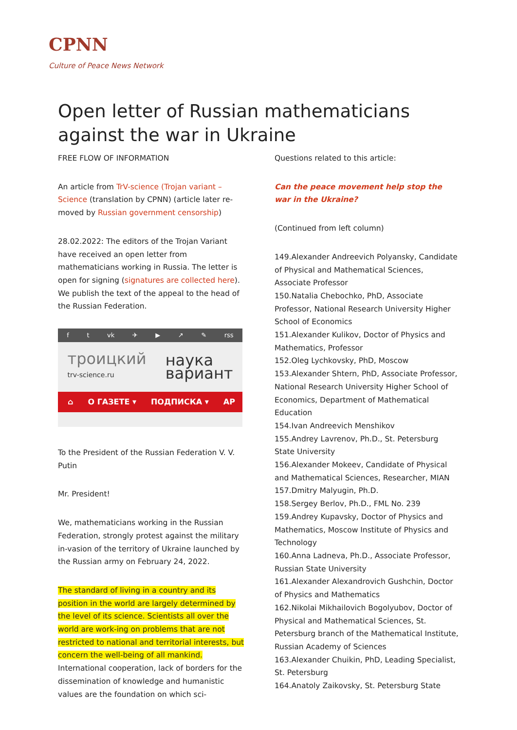CPNN
Culture of Peace News Network
Open letter of Russian mathematicians against the war in Ukraine
FREE FLOW OF INFORMATION
An article from TrV-science (Trojan variant – Science (translation by CPNN) (article later re-moved by Russian government censorship)
28.02.2022: The editors of the Trojan Variant have received an open letter from mathematicians working in Russia. The letter is open for signing (signatures are collected here). We publish the text of the appeal to the head of the Russian Federation.
f t vk ✈ ▶ ↗ ✎ rss
троицкий
trv-science.ru наука
вариант
⌂ О ГАЗЕТЕ ▾ ПОДПИСКА ▾ АР
To the President of the Russian Federation V. V. Putin
Mr. President!
We, mathematicians working in the Russian Federation, strongly protest against the military in-vasion of the territory of Ukraine launched by the Russian army on February 24, 2022.
The standard of living in a country and its position in the world are largely determined by the level of its science. Scientists all over the world are work-ing on problems that are not restricted to national and territorial interests, but concern the well-being of all mankind. International cooperation, lack of borders for the dissemination of knowledge and humanistic values are the foundation on which sci-
Questions related to this article:
Can the peace movement help stop the war in the Ukraine?
(Continued from left column)
149.Alexander Andreevich Polyansky, Candidate of Physical and Mathematical Sciences, Associate Professor
150.Natalia Chebochko, PhD, Associate Professor, National Research University Higher School of Economics
151.Alexander Kulikov, Doctor of Physics and Mathematics, Professor
152.Oleg Lychkovsky, PhD, Moscow
153.Alexander Shtern, PhD, Associate Professor, National Research University Higher School of Economics, Department of Mathematical Education
154.Ivan Andreevich Menshikov
155.Andrey Lavrenov, Ph.D., St. Petersburg State University
156.Alexander Mokeev, Candidate of Physical and Mathematical Sciences, Researcher, MIAN
157.Dmitry Malyugin, Ph.D.
158.Sergey Berlov, Ph.D., FML No. 239
159.Andrey Kupavsky, Doctor of Physics and Mathematics, Moscow Institute of Physics and Technology
160.Anna Ladneva, Ph.D., Associate Professor, Russian State University
161.Alexander Alexandrovich Gushchin, Doctor of Physics and Mathematics
162.Nikolai Mikhailovich Bogolyubov, Doctor of Physical and Mathematical Sciences, St. Petersburg branch of the Mathematical Institute, Russian Academy of Sciences
163.Alexander Chuikin, PhD, Leading Specialist, St. Petersburg
164.Anatoly Zaikovsky, St. Petersburg State